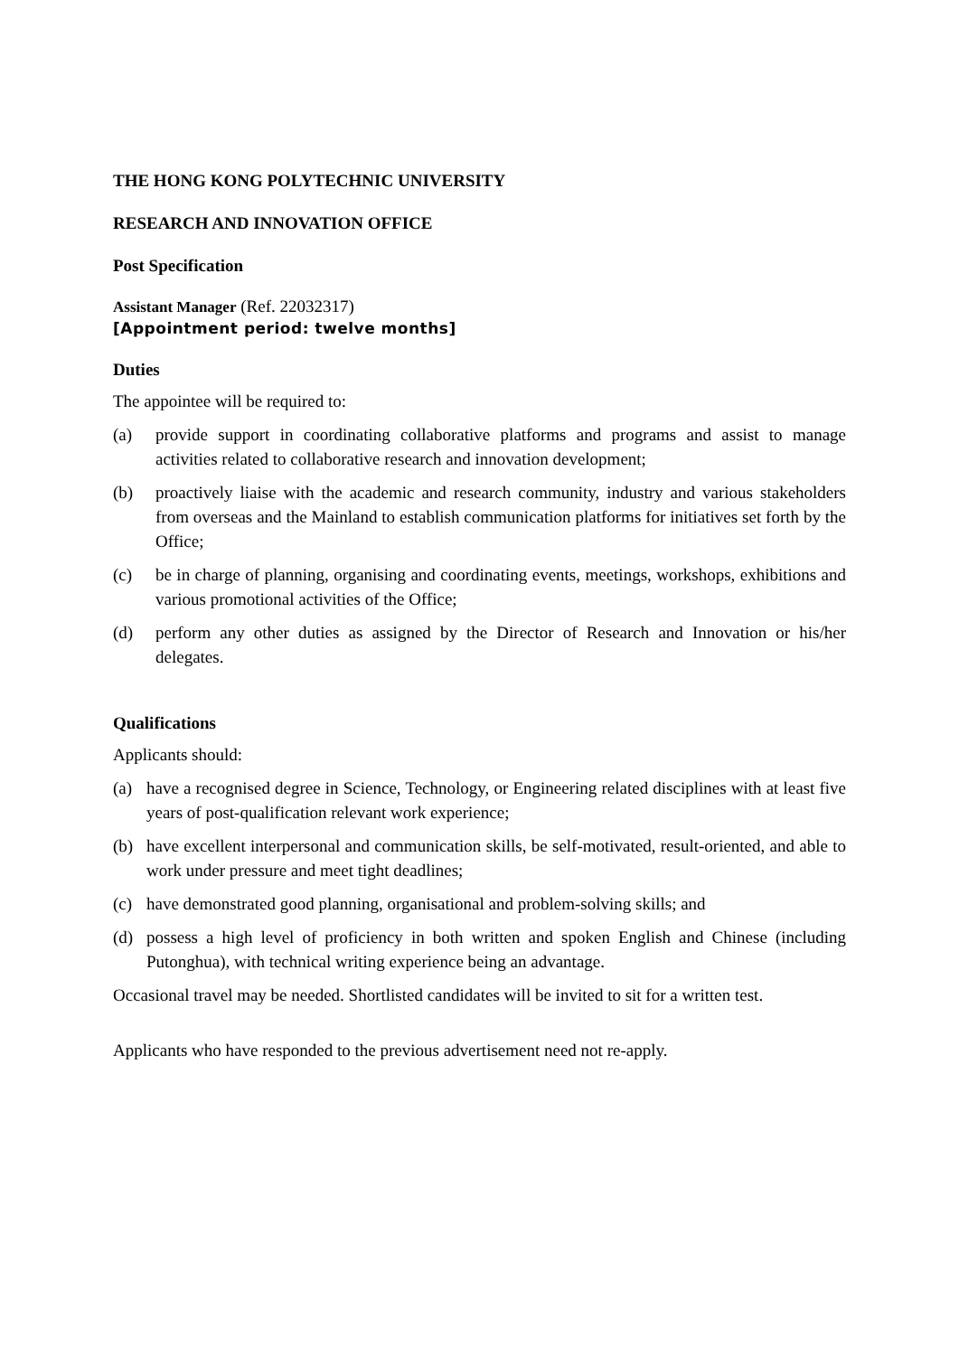THE HONG KONG POLYTECHNIC UNIVERSITY
RESEARCH AND INNOVATION OFFICE
Post Specification
Assistant Manager (Ref. 22032317)
[Appointment period: twelve months]
Duties
The appointee will be required to:
(a) provide support in coordinating collaborative platforms and programs and assist to manage activities related to collaborative research and innovation development;
(b) proactively liaise with the academic and research community, industry and various stakeholders from overseas and the Mainland to establish communication platforms for initiatives set forth by the Office;
(c) be in charge of planning, organising and coordinating events, meetings, workshops, exhibitions and various promotional activities of the Office;
(d) perform any other duties as assigned by the Director of Research and Innovation or his/her delegates.
Qualifications
Applicants should:
(a) have a recognised degree in Science, Technology, or Engineering related disciplines with at least five years of post-qualification relevant work experience;
(b) have excellent interpersonal and communication skills, be self-motivated, result-oriented, and able to work under pressure and meet tight deadlines;
(c) have demonstrated good planning, organisational and problem-solving skills; and
(d) possess a high level of proficiency in both written and spoken English and Chinese (including Putonghua), with technical writing experience being an advantage.
Occasional travel may be needed. Shortlisted candidates will be invited to sit for a written test.
Applicants who have responded to the previous advertisement need not re-apply.